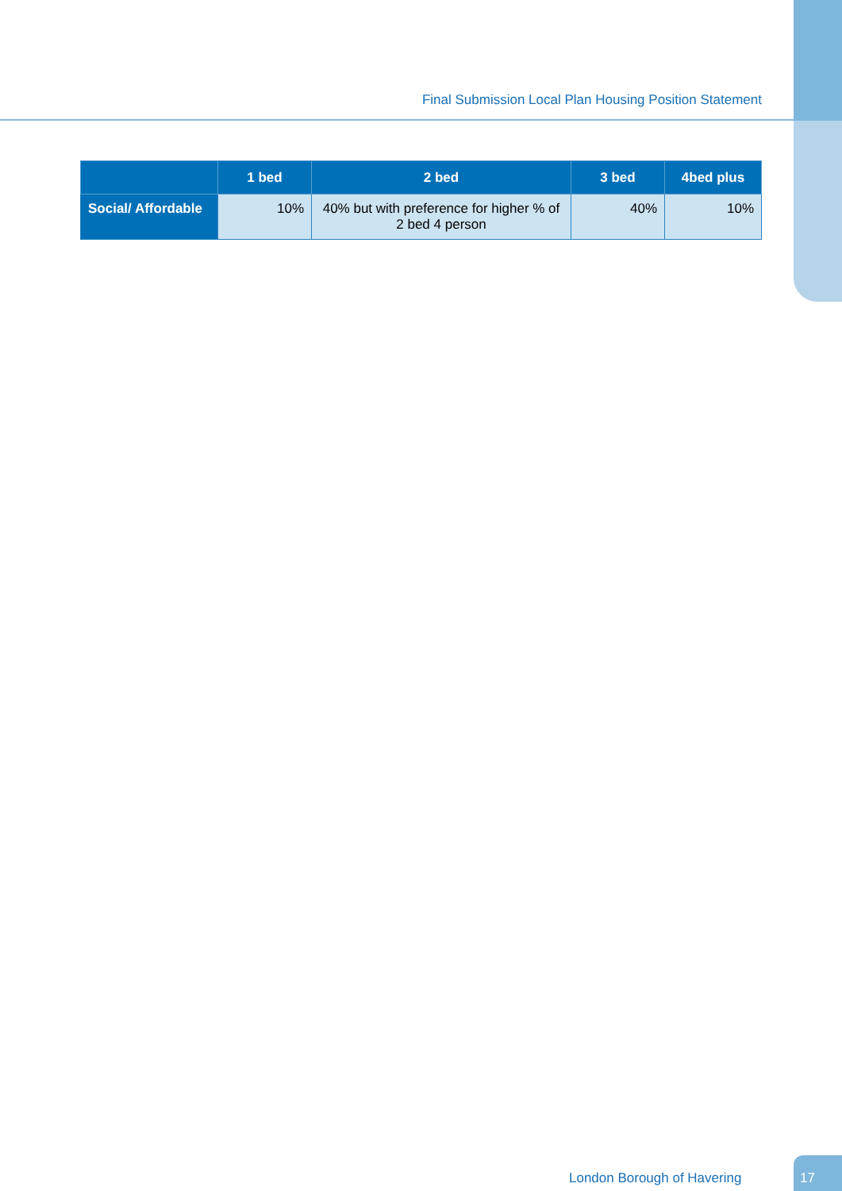Final Submission Local Plan Housing Position Statement
| | 1 bed | 2 bed | 3 bed | 4bed plus |
| --- | --- | --- | --- | --- |
| Social/ Affordable | 10% | 40% but with preference for higher % of 2 bed 4 person | 40% | 10% |
London Borough of Havering
17